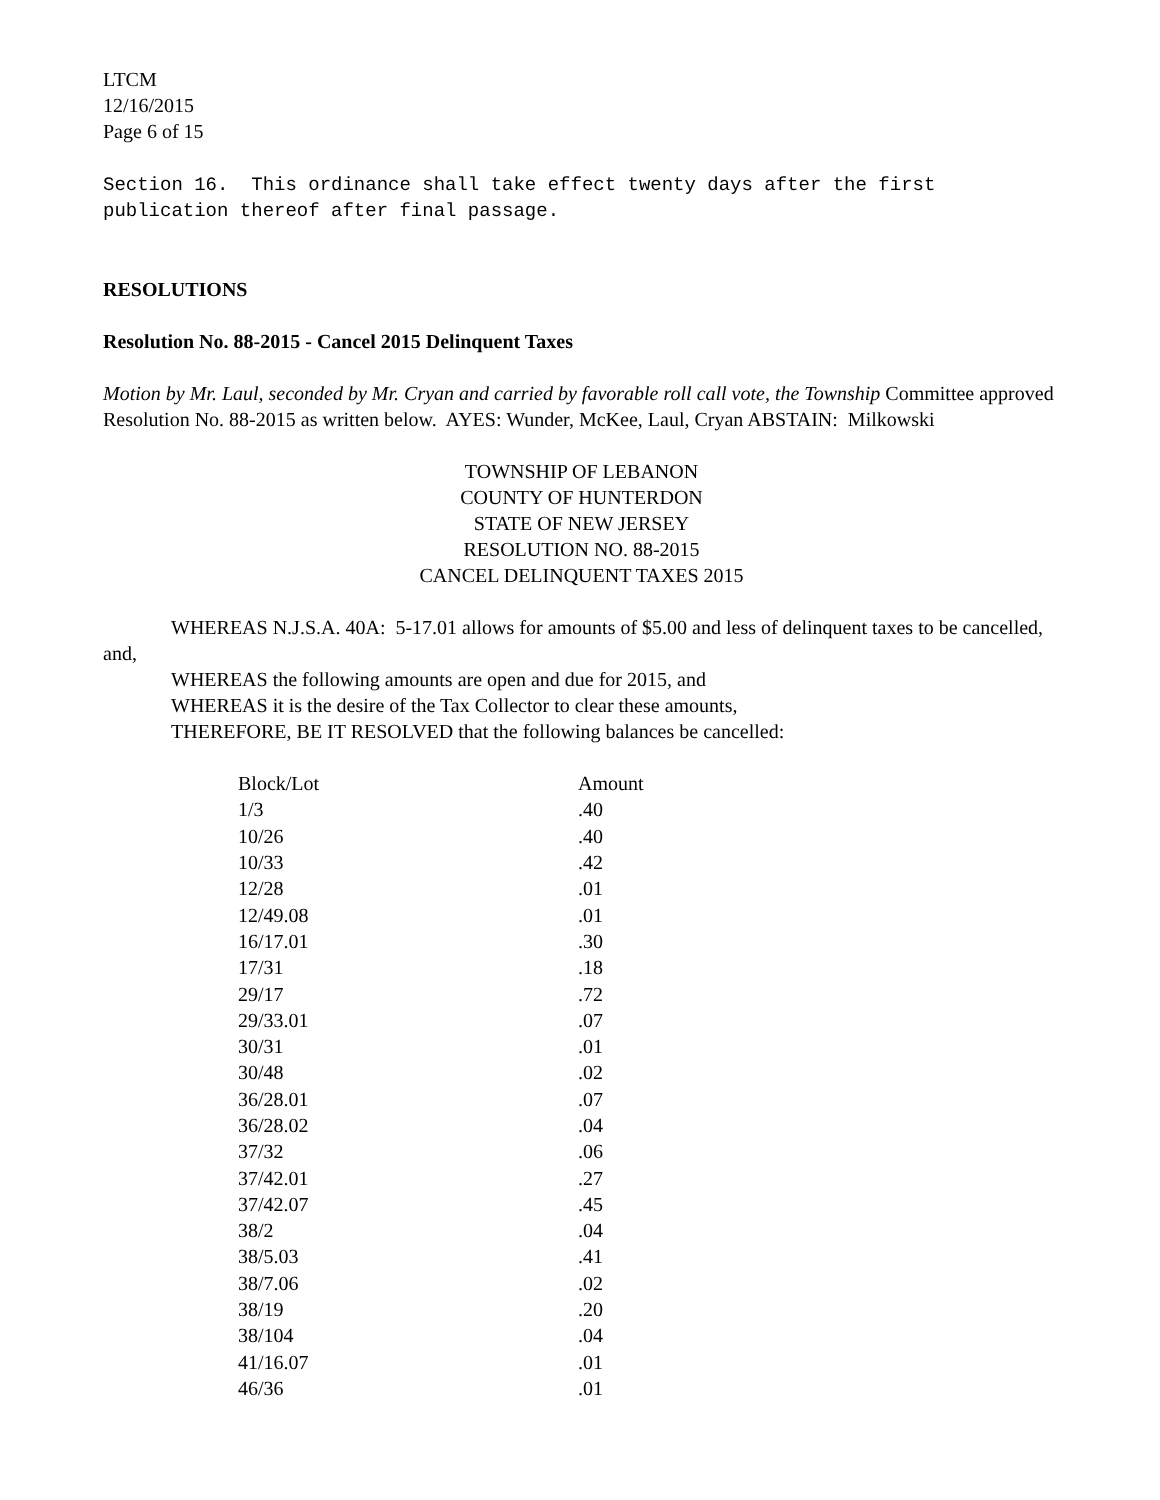LTCM
12/16/2015
Page 6 of 15
Section 16. This ordinance shall take effect twenty days after the first publication thereof after final passage.
RESOLUTIONS
Resolution No. 88-2015 - Cancel 2015 Delinquent Taxes
Motion by Mr. Laul, seconded by Mr. Cryan and carried by favorable roll call vote, the Township Committee approved Resolution No. 88-2015 as written below. AYES: Wunder, McKee, Laul, Cryan ABSTAIN: Milkowski
TOWNSHIP OF LEBANON
COUNTY OF HUNTERDON
STATE OF NEW JERSEY
RESOLUTION NO. 88-2015
CANCEL DELINQUENT TAXES 2015
WHEREAS N.J.S.A. 40A: 5-17.01 allows for amounts of $5.00 and less of delinquent taxes to be cancelled, and,
WHEREAS the following amounts are open and due for 2015, and
WHEREAS it is the desire of the Tax Collector to clear these amounts,
THEREFORE, BE IT RESOLVED that the following balances be cancelled:
| Block/Lot | Amount |
| --- | --- |
| 1/3 | .40 |
| 10/26 | .40 |
| 10/33 | .42 |
| 12/28 | .01 |
| 12/49.08 | .01 |
| 16/17.01 | .30 |
| 17/31 | .18 |
| 29/17 | .72 |
| 29/33.01 | .07 |
| 30/31 | .01 |
| 30/48 | .02 |
| 36/28.01 | .07 |
| 36/28.02 | .04 |
| 37/32 | .06 |
| 37/42.01 | .27 |
| 37/42.07 | .45 |
| 38/2 | .04 |
| 38/5.03 | .41 |
| 38/7.06 | .02 |
| 38/19 | .20 |
| 38/104 | .04 |
| 41/16.07 | .01 |
| 46/36 | .01 |